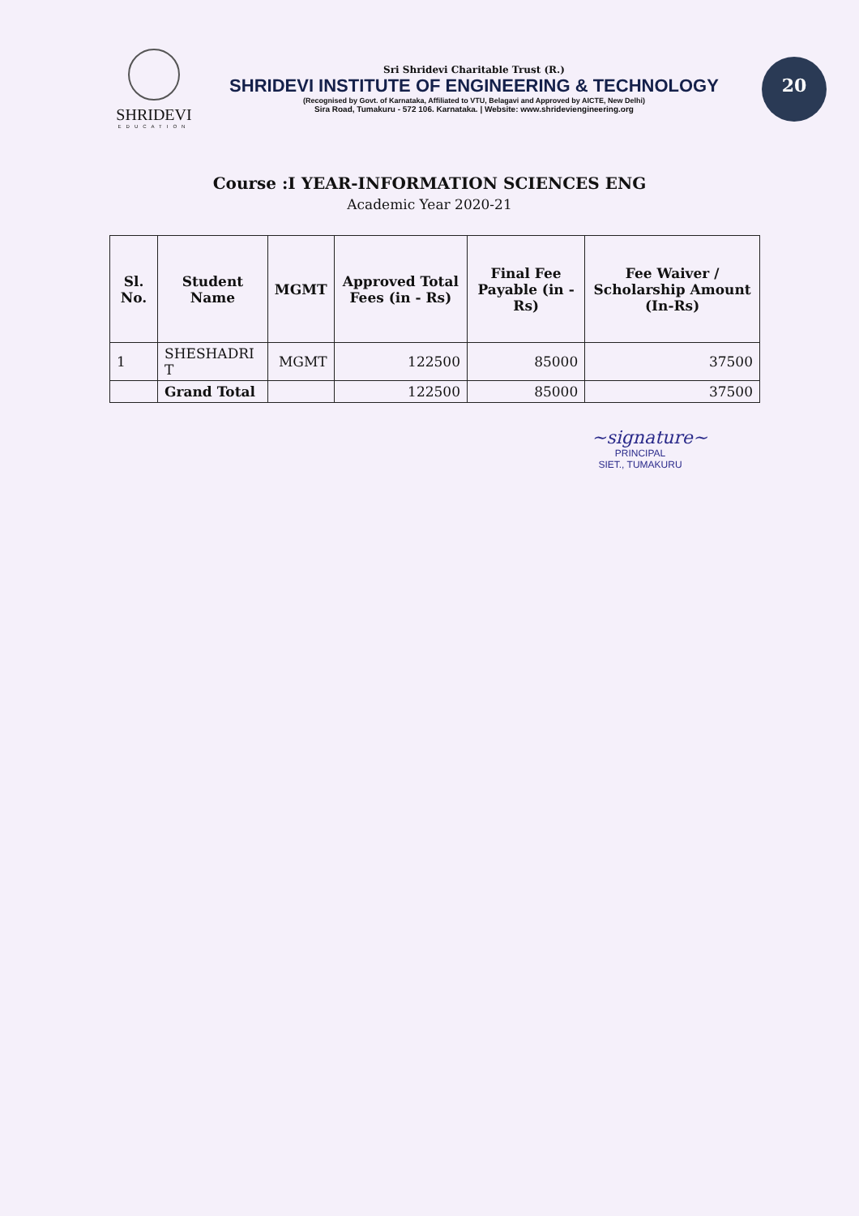SHRIDEVI
EDUCATION
Sri Shridevi Charitable Trust (R.)
SHRIDEVI INSTITUTE OF ENGINEERING & TECHNOLOGY
(Recognised by Govt. of Karnataka, Affiliated to VTU, Belagavi and Approved by AICTE, New Delhi)
Sira Road, Tumakuru - 572 106. Karnataka. | Website: www.shrideviengineering.org
20
Course :I YEAR-INFORMATION SCIENCES ENG
Academic Year 2020-21
| Sl. No. | Student Name | MGMT | Approved Total Fees (in - Rs) | Final Fee Payable (in - Rs) | Fee Waiver / Scholarship Amount (In-Rs) |
| --- | --- | --- | --- | --- | --- |
| 1 | SHESHADRI T | MGMT | 122500 | 85000 | 37500 |
| | Grand Total | | 122500 | 85000 | 37500 |
~signature~
PRINCIPAL
SIET., TUMAKURU